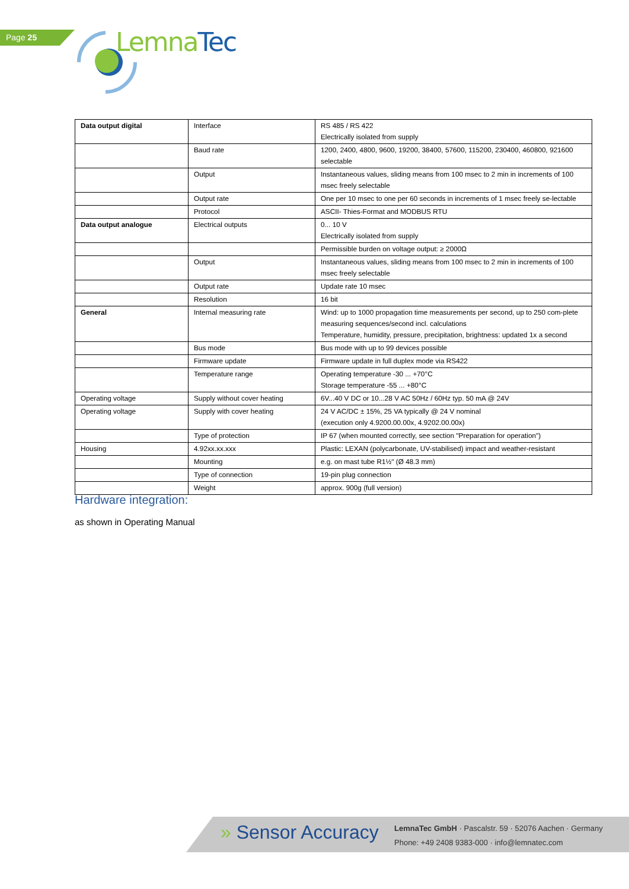Page 25 Lemna Tec
| Data output digital | Interface | RS 485 / RS 422 Electrically isolated from supply |
| | Baud rate | 1200, 2400, 4800, 9600, 19200, 38400, 57600, 115200, 230400, 460800, 921600 selectable |
| | Output | Instantaneous values, sliding means from 100 msec to 2 min in increments of 100 msec freely selectable |
| | Output rate | One per 10 msec to one per 60 seconds in increments of 1 msec freely se-lectable |
| | Protocol | ASCII- Thies-Format and MODBUS RTU |
| Data output analogue | Electrical outputs | 0... 10 V Electrically isolated from supply |
| | | Permissible burden on voltage output: ≥ 2000Ω |
| | Output | Instantaneous values, sliding means from 100 msec to 2 min in increments of 100 msec freely selectable |
| | Output rate | Update rate 10 msec |
| | Resolution | 16 bit |
| General | Internal measuring rate | Wind: up to 1000 propagation time measurements per second, up to 250 com-plete measuring sequences/second incl. calculations Temperature, humidity, pressure, precipitation, brightness: updated 1x a second |
| | Bus mode | Bus mode with up to 99 devices possible |
| | Firmware update | Firmware update in full duplex mode via RS422 |
| | Temperature range | Operating temperature -30 ... +70°C Storage temperature -55 ... +80°C |
| Operating voltage | Supply without cover heating | 6V...40 V DC or 10...28 V AC 50Hz / 60Hz typ. 50 mA @ 24V |
| Operating voltage | Supply with cover heating | 24 V AC/DC ± 15%, 25 VA typically @ 24 V nominal (execution only 4.9200.00.00x, 4.9202.00.00x) |
| | Type of protection | IP 67 (when mounted correctly, see section "Preparation for operation") |
| Housing | 4.92xx.xx.xxx | Plastic: LEXAN (polycarbonate, UV-stabilised) impact and weather-resistant |
| | Mounting | e.g. on mast tube R1½" (Ø 48.3 mm) |
| | Type of connection | 19-pin plug connection |
| | Weight | approx. 900g (full version) |
Hardware integration:
as shown in Operating Manual
» Sensor Accuracy
LemnaTec GmbH · Pascalstr. 59 · 52076 Aachen · Germany
Phone: +49 2408 9383-000 · info@lemnatec.com